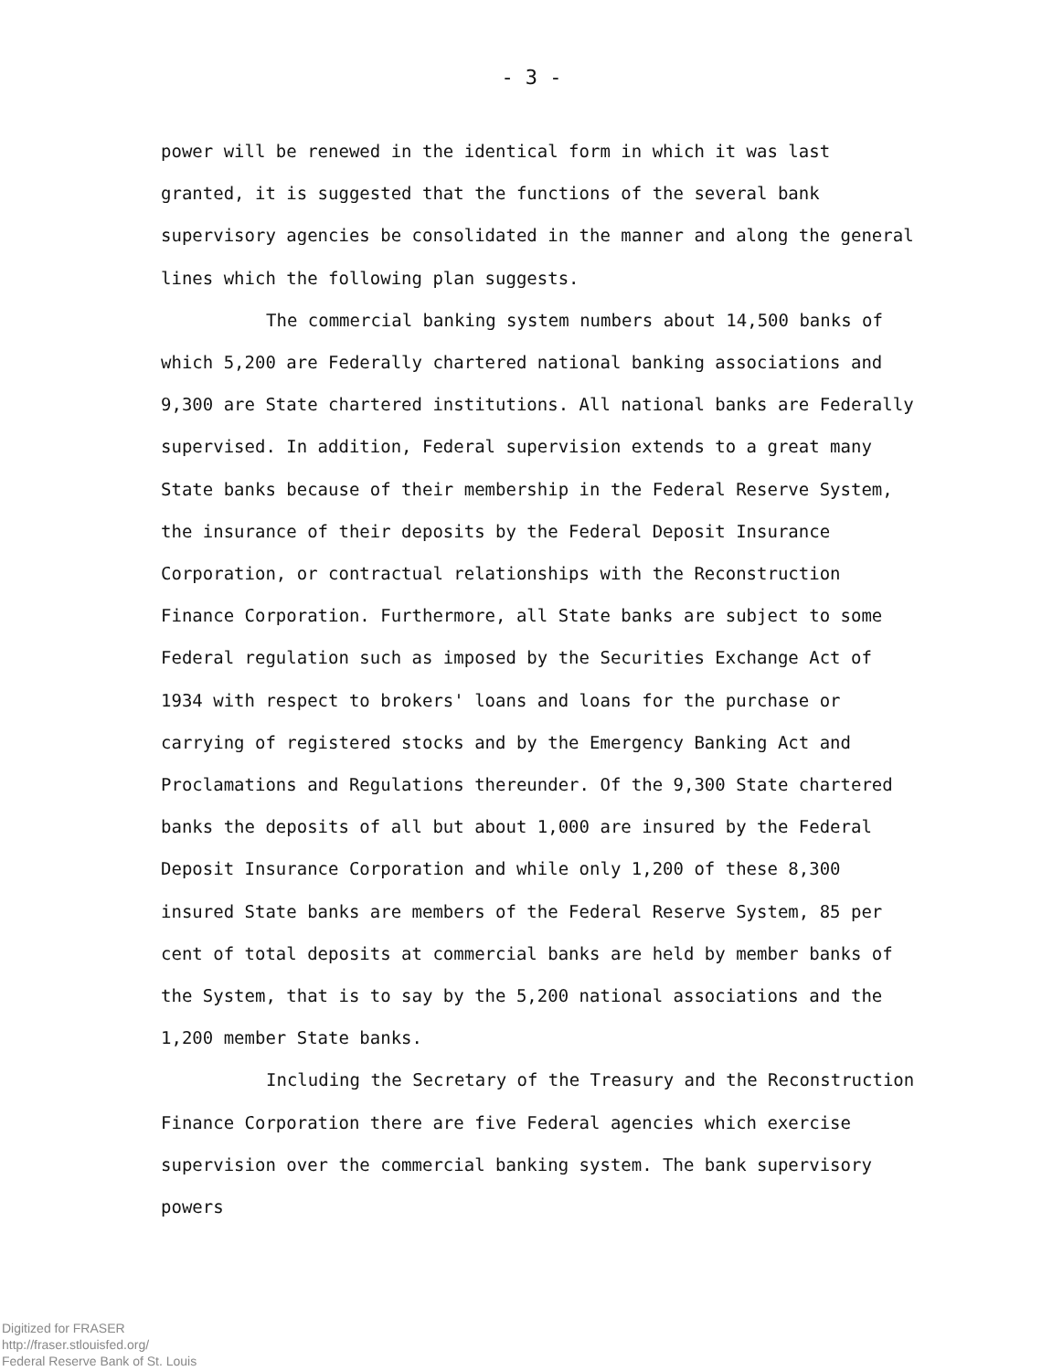- 3 -
power will be renewed in the identical form in which it was last granted, it is suggested that the functions of the several bank supervisory agencies be consolidated in the manner and along the general lines which the following plan suggests.
The commercial banking system numbers about 14,500 banks of which 5,200 are Federally chartered national banking associations and 9,300 are State chartered institutions. All national banks are Federally supervised. In addition, Federal supervision extends to a great many State banks because of their membership in the Federal Reserve System, the insurance of their deposits by the Federal Deposit Insurance Corporation, or contractual relationships with the Reconstruction Finance Corporation. Furthermore, all State banks are subject to some Federal regulation such as imposed by the Securities Exchange Act of 1934 with respect to brokers' loans and loans for the purchase or carrying of registered stocks and by the Emergency Banking Act and Proclamations and Regulations thereunder. Of the 9,300 State chartered banks the deposits of all but about 1,000 are insured by the Federal Deposit Insurance Corporation and while only 1,200 of these 8,300 insured State banks are members of the Federal Reserve System, 85 per cent of total deposits at commercial banks are held by member banks of the System, that is to say by the 5,200 national associations and the 1,200 member State banks.
Including the Secretary of the Treasury and the Reconstruction Finance Corporation there are five Federal agencies which exercise supervision over the commercial banking system. The bank supervisory powers
Digitized for FRASER
http://fraser.stlouisfed.org/
Federal Reserve Bank of St. Louis